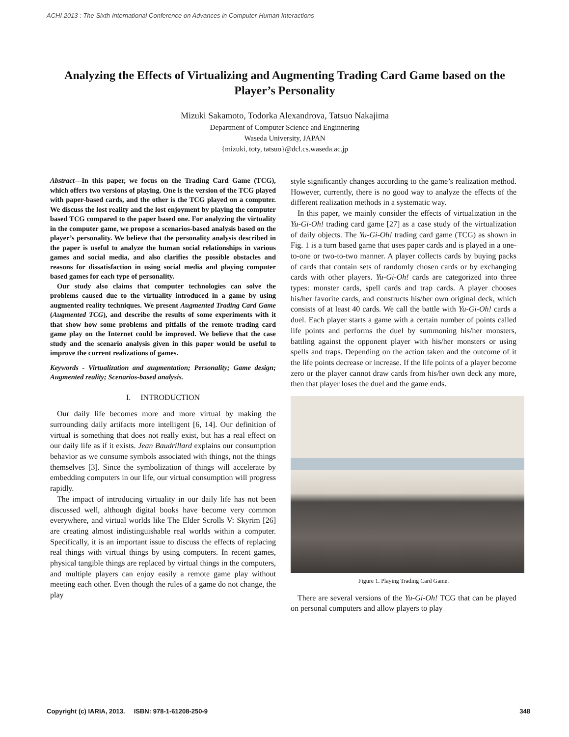ACHI 2013 : The Sixth International Conference on Advances in Computer-Human Interactions
Analyzing the Effects of Virtualizing and Augmenting Trading Card Game based on the Player’s Personality
Mizuki Sakamoto, Todorka Alexandrova, Tatsuo Nakajima
Department of Computer Science and Enginnering
Waseda University, JAPAN
{mizuki, toty, tatsuo}@dcl.cs.waseda.ac.jp
Abstract—In this paper, we focus on the Trading Card Game (TCG), which offers two versions of playing. One is the version of the TCG played with paper-based cards, and the other is the TCG played on a computer. We discuss the lost reality and the lost enjoyment by playing the computer based TCG compared to the paper based one. For analyzing the virtuality in the computer game, we propose a scenarios-based analysis based on the player’s personality. We believe that the personality analysis described in the paper is useful to analyze the human social relationships in various games and social media, and also clarifies the possible obstacles and reasons for dissatisfaction in using social media and playing computer based games for each type of personality.
Our study also claims that computer technologies can solve the problems caused due to the virtuality introduced in a game by using augmented reality techniques. We present Augmented Trading Card Game (Augmented TCG), and describe the results of some experiments with it that show how some problems and pitfalls of the remote trading card game play on the Internet could be improved. We believe that the case study and the scenario analysis given in this paper would be useful to improve the current realizations of games.
Keywords - Virtualization and augmentation; Personality; Game design; Augmented reality; Scenarios-based analysis.
I. INTRODUCTION
Our daily life becomes more and more virtual by making the surrounding daily artifacts more intelligent [6, 14]. Our definition of virtual is something that does not really exist, but has a real effect on our daily life as if it exists. Jean Baudrillard explains our consumption behavior as we consume symbols associated with things, not the things themselves [3]. Since the symbolization of things will accelerate by embedding computers in our life, our virtual consumption will progress rapidly.
The impact of introducing virtuality in our daily life has not been discussed well, although digital books have become very common everywhere, and virtual worlds like The Elder Scrolls V: Skyrim [26] are creating almost indistinguishable real worlds within a computer. Specifically, it is an important issue to discuss the effects of replacing real things with virtual things by using computers. In recent games, physical tangible things are replaced by virtual things in the computers, and multiple players can enjoy easily a remote game play without meeting each other. Even though the rules of a game do not change, the play
style significantly changes according to the game’s realization method. However, currently, there is no good way to analyze the effects of the different realization methods in a systematic way.
In this paper, we mainly consider the effects of virtualization in the Yu-Gi-Oh! trading card game [27] as a case study of the virtualization of daily objects. The Yu-Gi-Oh! trading card game (TCG) as shown in Fig. 1 is a turn based game that uses paper cards and is played in a one-to-one or two-to-two manner. A player collects cards by buying packs of cards that contain sets of randomly chosen cards or by exchanging cards with other players. Yu-Gi-Oh! cards are categorized into three types: monster cards, spell cards and trap cards. A player chooses his/her favorite cards, and constructs his/her own original deck, which consists of at least 40 cards. We call the battle with Yu-Gi-Oh! cards a duel. Each player starts a game with a certain number of points called life points and performs the duel by summoning his/her monsters, battling against the opponent player with his/her monsters or using spells and traps. Depending on the action taken and the outcome of it the life points decrease or increase. If the life points of a player become zero or the player cannot draw cards from his/her own deck any more, then that player loses the duel and the game ends.
Figure 1. Playing Trading Card Game.
There are several versions of the Yu-Gi-Oh! TCG that can be played on personal computers and allow players to play
Copyright (c) IARIA, 2013. ISBN: 978-1-61208-250-9 348